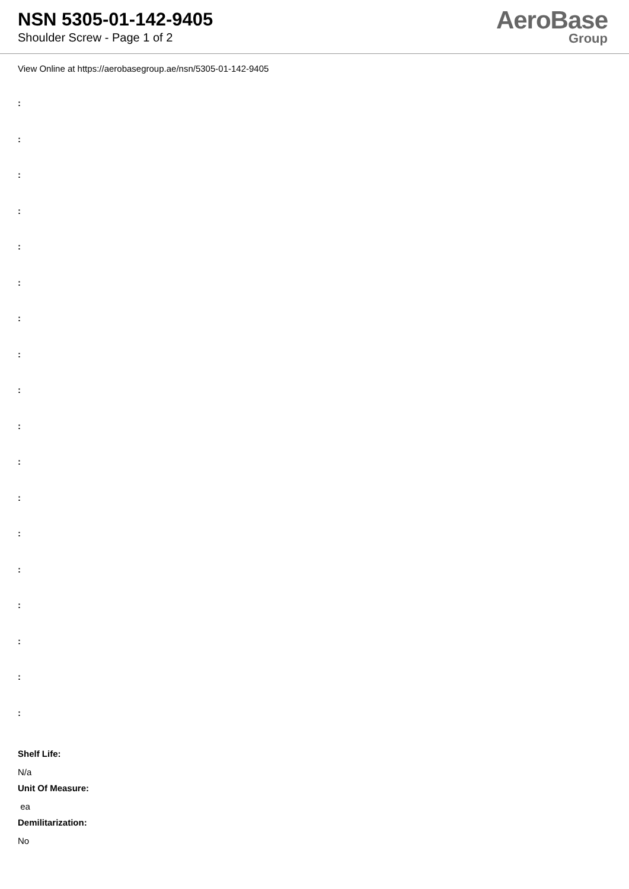NSN 5305-01-142-9405
Shoulder Screw - Page 1 of 2
AeroBase
Group
View Online at https://aerobasegroup.ae/nsn/5305-01-142-9405
:
:
:
:
:
:
:
:
:
:
:
:
:
:
:
:
:
:
Shelf Life:
N/a
Unit Of Measure:
ea
Demilitarization:
No